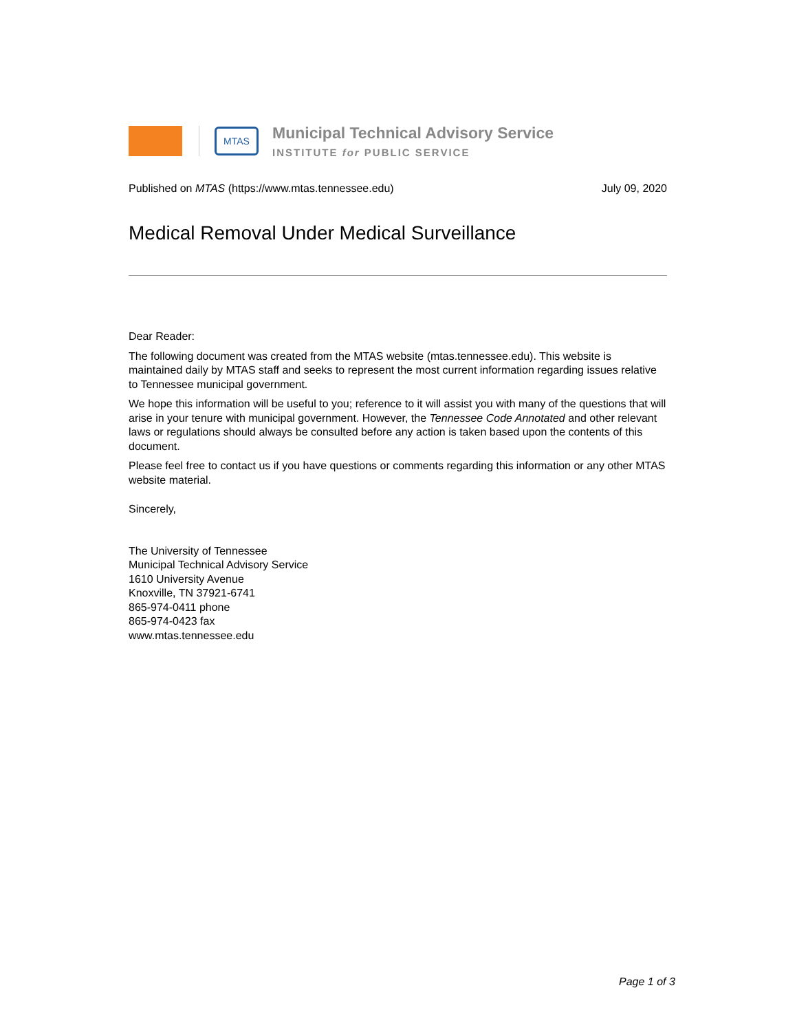MTAS
Municipal Technical Advisory Service
INSTITUTE for PUBLIC SERVICE
Published on MTAS (https://www.mtas.tennessee.edu) July 09, 2020
Medical Removal Under Medical Surveillance
Dear Reader:
The following document was created from the MTAS website (mtas.tennessee.edu). This website is maintained daily by MTAS staff and seeks to represent the most current information regarding issues relative to Tennessee municipal government.
We hope this information will be useful to you; reference to it will assist you with many of the questions that will arise in your tenure with municipal government. However, the Tennessee Code Annotated and other relevant laws or regulations should always be consulted before any action is taken based upon the contents of this document.
Please feel free to contact us if you have questions or comments regarding this information or any other MTAS website material.
Sincerely,
The University of Tennessee
Municipal Technical Advisory Service
1610 University Avenue
Knoxville, TN 37921-6741
865-974-0411 phone
865-974-0423 fax
www.mtas.tennessee.edu
Page 1 of 3